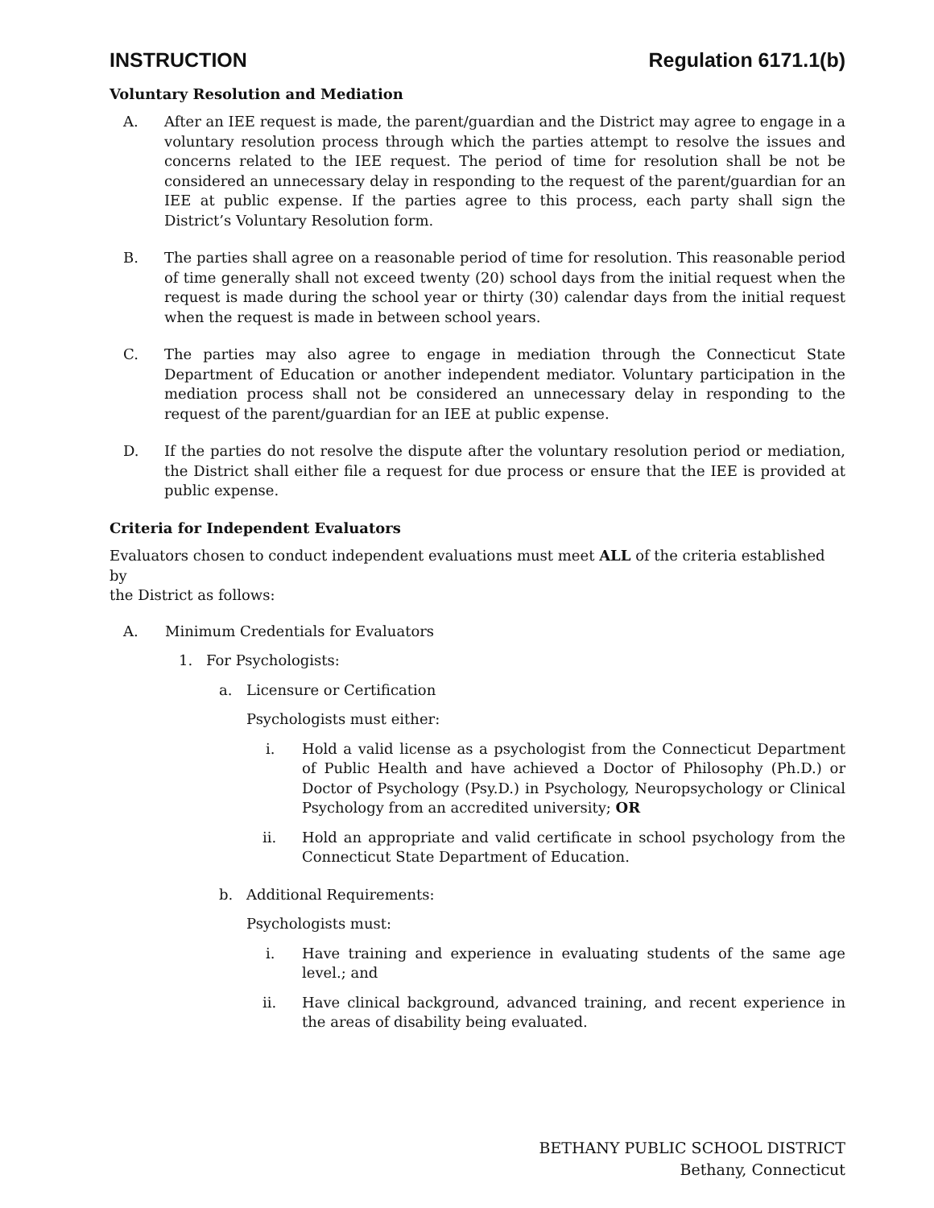INSTRUCTION Regulation 6171.1(b)
Voluntary Resolution and Mediation
A. After an IEE request is made, the parent/guardian and the District may agree to engage in a voluntary resolution process through which the parties attempt to resolve the issues and concerns related to the IEE request. The period of time for resolution shall be not be considered an unnecessary delay in responding to the request of the parent/guardian for an IEE at public expense. If the parties agree to this process, each party shall sign the District’s Voluntary Resolution form.
B. The parties shall agree on a reasonable period of time for resolution. This reasonable period of time generally shall not exceed twenty (20) school days from the initial request when the request is made during the school year or thirty (30) calendar days from the initial request when the request is made in between school years.
C. The parties may also agree to engage in mediation through the Connecticut State Department of Education or another independent mediator. Voluntary participation in the mediation process shall not be considered an unnecessary delay in responding to the request of the parent/guardian for an IEE at public expense.
D. If the parties do not resolve the dispute after the voluntary resolution period or mediation, the District shall either file a request for due process or ensure that the IEE is provided at public expense.
Criteria for Independent Evaluators
Evaluators chosen to conduct independent evaluations must meet ALL of the criteria established by
the District as follows:
A. Minimum Credentials for Evaluators
1. For Psychologists:
a. Licensure or Certification
Psychologists must either:
i. Hold a valid license as a psychologist from the Connecticut Department of Public Health and have achieved a Doctor of Philosophy (Ph.D.) or Doctor of Psychology (Psy.D.) in Psychology, Neuropsychology or Clinical Psychology from an accredited university; OR
ii. Hold an appropriate and valid certificate in school psychology from the Connecticut State Department of Education.
b. Additional Requirements:
Psychologists must:
i. Have training and experience in evaluating students of the same age level.; and
ii. Have clinical background, advanced training, and recent experience in the areas of disability being evaluated.
BETHANY PUBLIC SCHOOL DISTRICT
Bethany, Connecticut